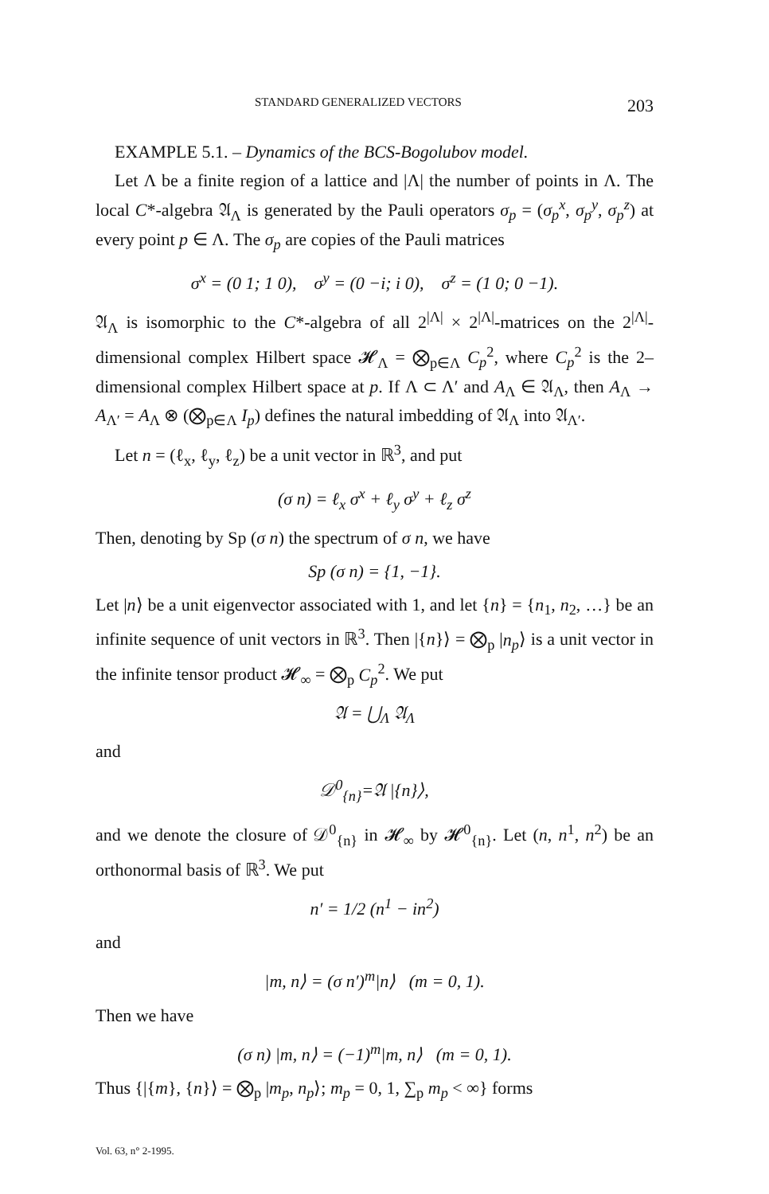STANDARD GENERALIZED VECTORS 203
EXAMPLE 5.1. – Dynamics of the BCS-Bogolubov model.
Let Λ be a finite region of a lattice and |Λ| the number of points in Λ. The local C*-algebra 𝔄<sub>Λ</sub> is generated by the Pauli operators σ<sub>p</sub> = (σ<sub>p</sub><sup>x</sup>, σ<sub>p</sub><sup>y</sup>, σ<sub>p</sub><sup>z</sup>) at every point p ∈ Λ. The σ<sub>p</sub> are copies of the Pauli matrices
σ<sup>x</sup> = (0 1; 1 0), σ<sup>y</sup> = (0 −i; i 0), σ<sup>z</sup> = (1 0; 0 −1).
𝔄<sub>Λ</sub> is isomorphic to the C*-algebra of all 2<sup>|Λ|</sup> × 2<sup>|Λ|</sup>-matrices on the 2<sup>|Λ|</sup>-dimensional complex Hilbert space 𝓗<sub>Λ</sub> = ⨂<sub>p∈Λ</sub> C<sub>p</sub><sup>2</sup>, where C<sub>p</sub><sup>2</sup> is the 2–dimensional complex Hilbert space at p. If Λ ⊂ Λ′ and A<sub>Λ</sub> ∈ 𝔄<sub>Λ</sub>, then A<sub>Λ</sub> → A<sub>Λ′</sub> = A<sub>Λ</sub> ⊗ (⨂<sub>p∈Λ</sub> I<sub>p</sub>) defines the natural imbedding of 𝔄<sub>Λ</sub> into 𝔄<sub>Λ′</sub>.
Let n = (ℓ<sub>x</sub>, ℓ<sub>y</sub>, ℓ<sub>z</sub>) be a unit vector in ℝ<sup>3</sup>, and put
(σ n) = ℓ<sub>x</sub> σ<sup>x</sup> + ℓ<sub>y</sub> σ<sup>y</sup> + ℓ<sub>z</sub> σ<sup>z</sup>
Then, denoting by Sp (σ n) the spectrum of σ n, we have
Sp (σ n) = {1, −1}.
Let |n⟩ be a unit eigenvector associated with 1, and let {n} = {n<sub>1</sub>, n<sub>2</sub>, …} be an infinite sequence of unit vectors in ℝ<sup>3</sup>. Then |{n}⟩ = ⨂<sub>p</sub> |n<sub>p</sub>⟩ is a unit vector in the infinite tensor product 𝓗<sub>∞</sub> = ⨂<sub>p</sub> C<sub>p</sub><sup>2</sup>. We put
𝔄 = ⋃<sub>Λ</sub> 𝔄<sub>Λ</sub>
and
𝒟<sup>0</sup><sub>{n}</sub>=𝔄 |{n}⟩,
and we denote the closure of 𝒟<sup>0</sup><sub>{n}</sub> in 𝓗<sub>∞</sub> by 𝓗<sup>0</sup><sub>{n}</sub>. Let (n, n<sup>1</sup>, n<sup>2</sup>) be an orthonormal basis of ℝ<sup>3</sup>. We put
n′ = 1/2 (n<sup>1</sup> − in<sup>2</sup>)
and
|m, n⟩ = (σ n′)<sup>m</sup>|n⟩ (m = 0, 1).
Then we have
(σ n) |m, n⟩ = (−1)<sup>m</sup>|m, n⟩ (m = 0, 1).
Thus {|{m}, {n}⟩ = ⨂<sub>p</sub> |m<sub>p</sub>, n<sub>p</sub>⟩; m<sub>p</sub> = 0, 1, ∑<sub>p</sub> m<sub>p</sub> < ∞} forms
Vol. 63, n° 2-1995.